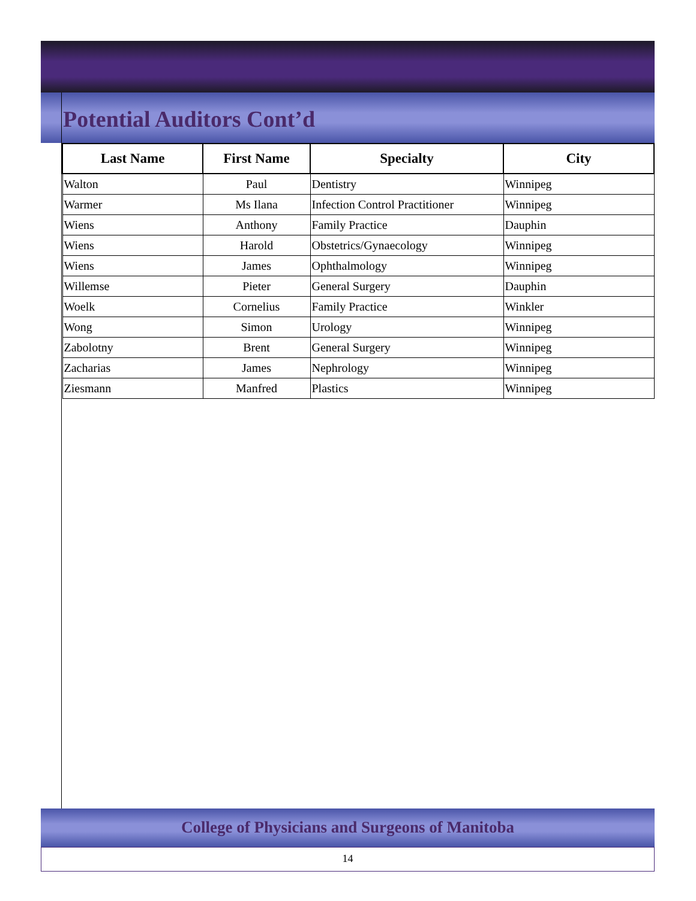Potential Auditors Cont’d
| Last Name | First Name | Specialty | City |
| --- | --- | --- | --- |
| Walton | Paul | Dentistry | Winnipeg |
| Warmer | Ms Ilana | Infection Control Practitioner | Winnipeg |
| Wiens | Anthony | Family Practice | Dauphin |
| Wiens | Harold | Obstetrics/Gynaecology | Winnipeg |
| Wiens | James | Ophthalmology | Winnipeg |
| Willemse | Pieter | General Surgery | Dauphin |
| Woelk | Cornelius | Family Practice | Winkler |
| Wong | Simon | Urology | Winnipeg |
| Zabolotny | Brent | General Surgery | Winnipeg |
| Zacharias | James | Nephrology | Winnipeg |
| Ziesmann | Manfred | Plastics | Winnipeg |
College of Physicians and Surgeons of Manitoba
14